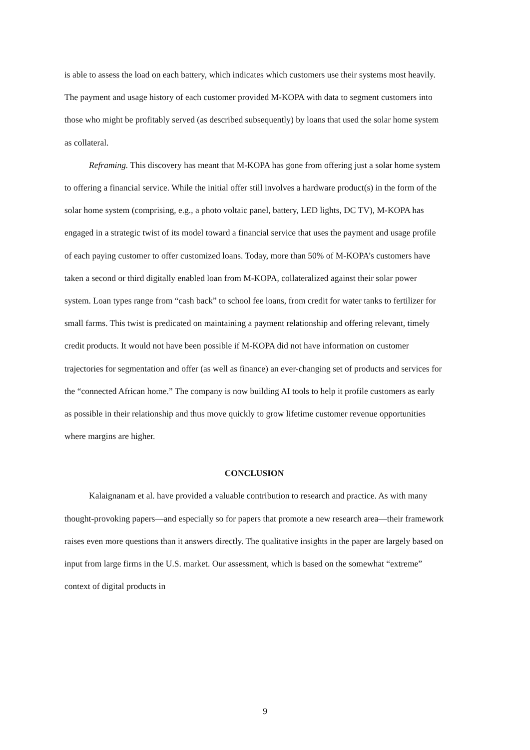is able to assess the load on each battery, which indicates which customers use their systems most heavily. The payment and usage history of each customer provided M-KOPA with data to segment customers into those who might be profitably served (as described subsequently) by loans that used the solar home system as collateral.
Reframing. This discovery has meant that M-KOPA has gone from offering just a solar home system to offering a financial service. While the initial offer still involves a hardware product(s) in the form of the solar home system (comprising, e.g., a photo voltaic panel, battery, LED lights, DC TV), M-KOPA has engaged in a strategic twist of its model toward a financial service that uses the payment and usage profile of each paying customer to offer customized loans. Today, more than 50% of M-KOPA’s customers have taken a second or third digitally enabled loan from M-KOPA, collateralized against their solar power system. Loan types range from “cash back” to school fee loans, from credit for water tanks to fertilizer for small farms. This twist is predicated on maintaining a payment relationship and offering relevant, timely credit products. It would not have been possible if M-KOPA did not have information on customer trajectories for segmentation and offer (as well as finance) an ever-changing set of products and services for the “connected African home.” The company is now building AI tools to help it profile customers as early as possible in their relationship and thus move quickly to grow lifetime customer revenue opportunities where margins are higher.
CONCLUSION
Kalaignanam et al. have provided a valuable contribution to research and practice. As with many thought-provoking papers—and especially so for papers that promote a new research area—their framework raises even more questions than it answers directly. The qualitative insights in the paper are largely based on input from large firms in the U.S. market. Our assessment, which is based on the somewhat “extreme” context of digital products in
9